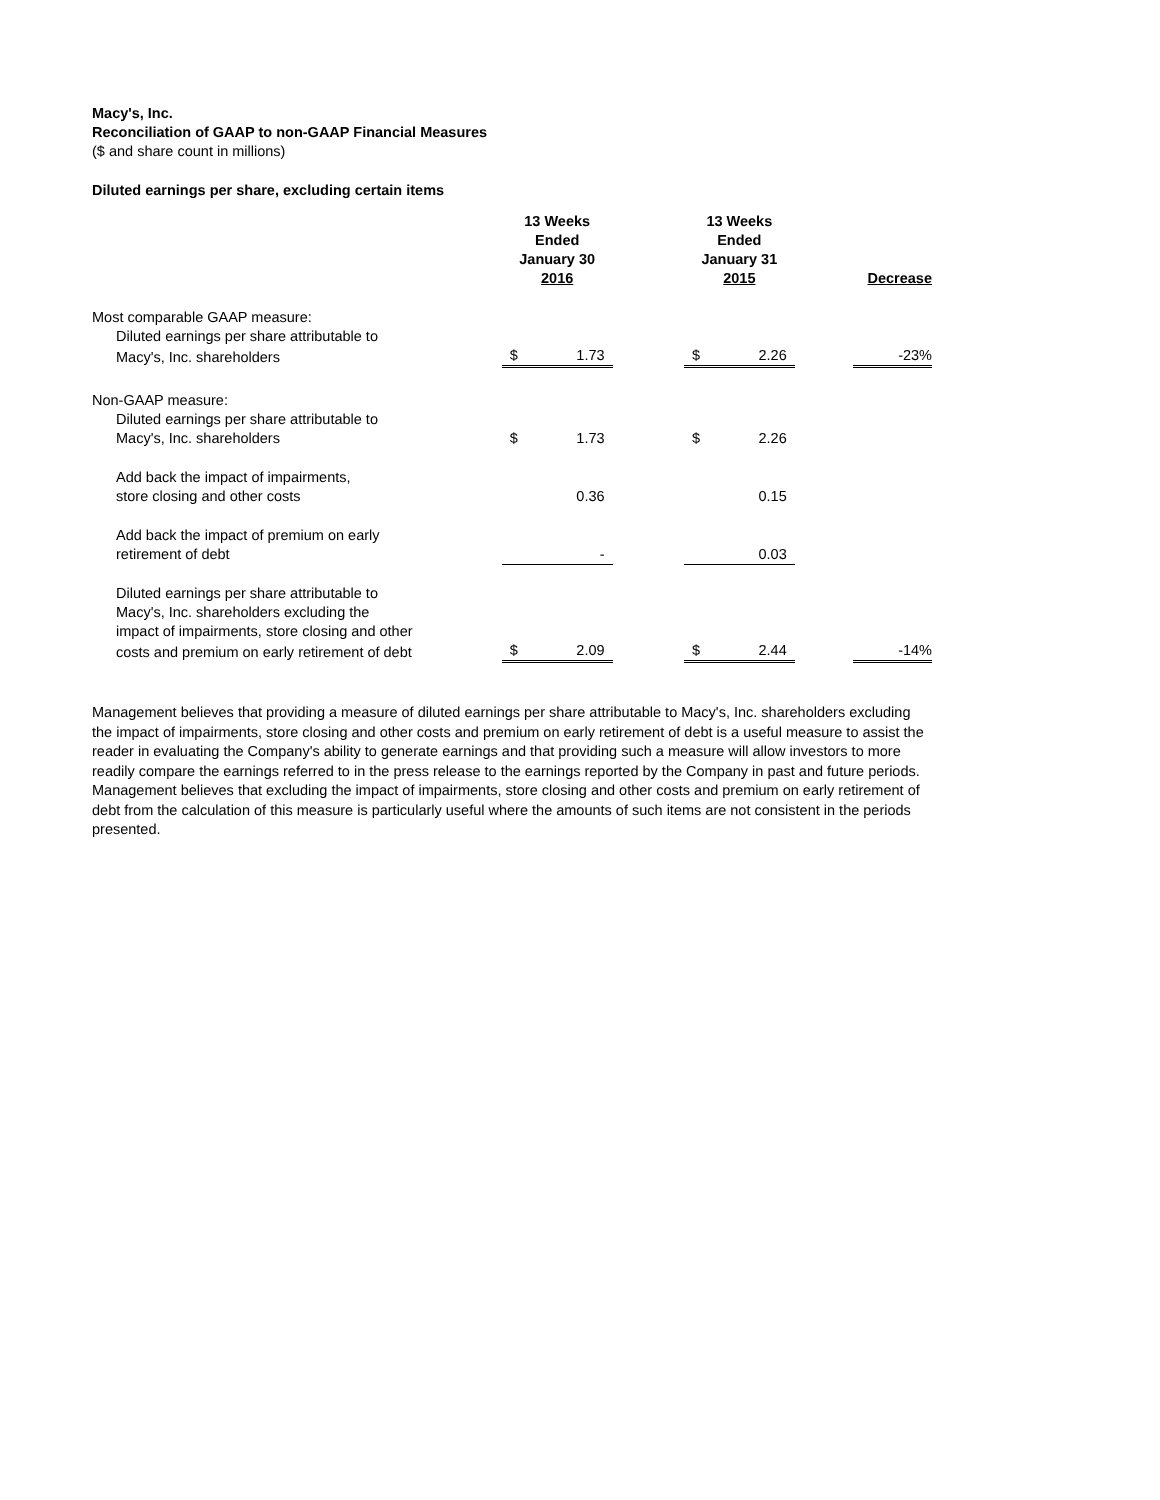Macy's, Inc.
Reconciliation of GAAP to non-GAAP Financial Measures
($ and share count in millions)
Diluted earnings per share, excluding certain items
| | 13 Weeks Ended January 30 2016 | | | 13 Weeks Ended January 31 2015 | | | Decrease |
| Most comparable GAAP measure: | | | | | | | |
| Diluted earnings per share attributable to | | | | | | | |
| Macy's, Inc. shareholders | $ | 1.73 | | $ | 2.26 | | -23% |
| Non-GAAP measure: | | | | | | | |
| Diluted earnings per share attributable to | | | | | | | |
| Macy's, Inc. shareholders | $ | 1.73 | | $ | 2.26 | | |
| Add back the impact of impairments, | | | | | | | |
| store closing and other costs | | 0.36 | | | 0.15 | | |
| Add back the impact of premium on early | | | | | | | |
| retirement of debt | | - | | | 0.03 | | |
| Diluted earnings per share attributable to | | | | | | | |
| Macy's, Inc. shareholders excluding the | | | | | | | |
| impact of impairments, store closing and other | | | | | | | |
| costs and premium on early retirement of debt | $ | 2.09 | | $ | 2.44 | | -14% |
Management believes that providing a measure of diluted earnings per share attributable to Macy's, Inc. shareholders excluding the impact of impairments, store closing and other costs and premium on early retirement of debt is a useful measure to assist the reader in evaluating the Company's ability to generate earnings and that providing such a measure will allow investors to more readily compare the earnings referred to in the press release to the earnings reported by the Company in past and future periods. Management believes that excluding the impact of impairments, store closing and other costs and premium on early retirement of debt from the calculation of this measure is particularly useful where the amounts of such items are not consistent in the periods presented.